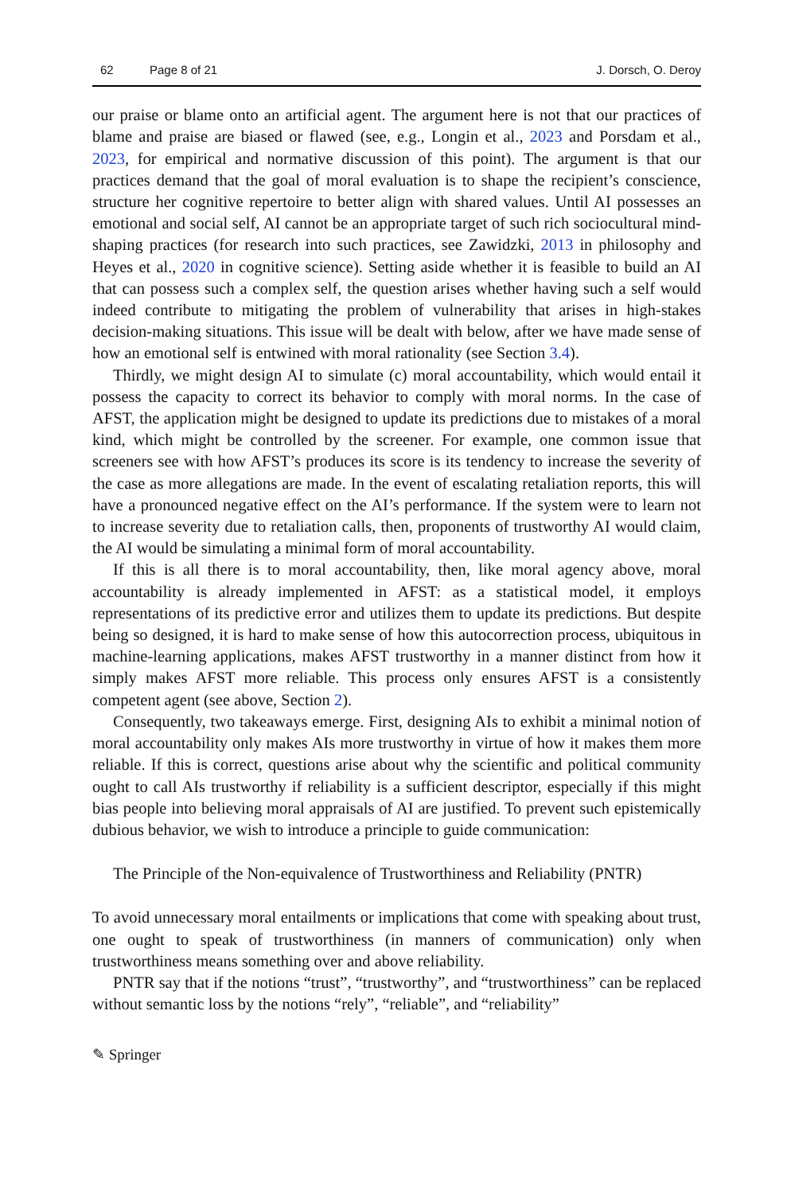62 Page 8 of 21 J. Dorsch, O. Deroy
our praise or blame onto an artificial agent. The argument here is not that our practices of blame and praise are biased or flawed (see, e.g., Longin et al., 2023 and Porsdam et al., 2023, for empirical and normative discussion of this point). The argument is that our practices demand that the goal of moral evaluation is to shape the recipient’s conscience, structure her cognitive repertoire to better align with shared values. Until AI possesses an emotional and social self, AI cannot be an appropriate target of such rich sociocultural mind-shaping practices (for research into such practices, see Zawidzki, 2013 in philosophy and Heyes et al., 2020 in cognitive science). Setting aside whether it is feasible to build an AI that can possess such a complex self, the question arises whether having such a self would indeed contribute to mitigating the problem of vulnerability that arises in high-stakes decision-making situations. This issue will be dealt with below, after we have made sense of how an emotional self is entwined with moral rationality (see Section 3.4).
Thirdly, we might design AI to simulate (c) moral accountability, which would entail it possess the capacity to correct its behavior to comply with moral norms. In the case of AFST, the application might be designed to update its predictions due to mistakes of a moral kind, which might be controlled by the screener. For example, one common issue that screeners see with how AFST’s produces its score is its tendency to increase the severity of the case as more allegations are made. In the event of escalating retaliation reports, this will have a pronounced negative effect on the AI’s performance. If the system were to learn not to increase severity due to retaliation calls, then, proponents of trustworthy AI would claim, the AI would be simulating a minimal form of moral accountability.
If this is all there is to moral accountability, then, like moral agency above, moral accountability is already implemented in AFST: as a statistical model, it employs representations of its predictive error and utilizes them to update its predictions. But despite being so designed, it is hard to make sense of how this autocorrection process, ubiquitous in machine-learning applications, makes AFST trustworthy in a manner distinct from how it simply makes AFST more reliable. This process only ensures AFST is a consistently competent agent (see above, Section 2).
Consequently, two takeaways emerge. First, designing AIs to exhibit a minimal notion of moral accountability only makes AIs more trustworthy in virtue of how it makes them more reliable. If this is correct, questions arise about why the scientific and political community ought to call AIs trustworthy if reliability is a sufficient descriptor, especially if this might bias people into believing moral appraisals of AI are justified. To prevent such epistemically dubious behavior, we wish to introduce a principle to guide communication:
The Principle of the Non-equivalence of Trustworthiness and Reliability (PNTR)
To avoid unnecessary moral entailments or implications that come with speaking about trust, one ought to speak of trustworthiness (in manners of communication) only when trustworthiness means something over and above reliability.
PNTR say that if the notions “trust”, “trustworthy”, and “trustworthiness” can be replaced without semantic loss by the notions “rely”, “reliable”, and “reliability”
✎ Springer